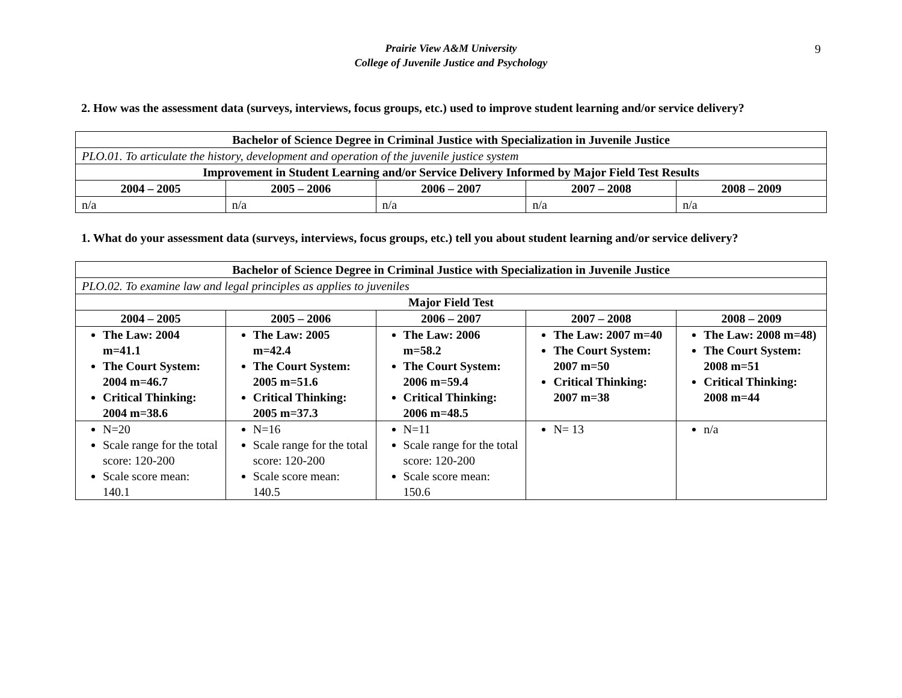Prairie View A&M University
College of Juvenile Justice and Psychology
9
2. How was the assessment data (surveys, interviews, focus groups, etc.) used to improve student learning and/or service delivery?
| Bachelor of Science Degree in Criminal Justice with Specialization in Juvenile Justice | | | | |
| --- | --- | --- | --- | --- |
| PLO.01. To articulate the history, development and operation of the juvenile justice system | | | | |
| Improvement in Student Learning and/or Service Delivery Informed by Major Field Test Results | | | | |
| 2004 – 2005 | 2005 – 2006 | 2006 – 2007 | 2007 – 2008 | 2008 – 2009 |
| n/a | n/a | n/a | n/a | n/a |
1. What do your assessment data (surveys, interviews, focus groups, etc.) tell you about student learning and/or service delivery?
| Bachelor of Science Degree in Criminal Justice with Specialization in Juvenile Justice | | | | |
| --- | --- | --- | --- | --- |
| PLO.02. To examine law and legal principles as applies to juveniles | | | | |
| Major Field Test | | | | |
| 2004 – 2005 | 2005 – 2006 | 2006 – 2007 | 2007 – 2008 | 2008 – 2009 |
| The Law: 2004 m=41.1 The Court System: 2004 m=46.7 Critical Thinking: 2004 m=38.6 | The Law: 2005 m=42.4 The Court System: 2005 m=51.6 Critical Thinking: 2005 m=37.3 | The Law: 2006 m=58.2 The Court System: 2006 m=59.4 Critical Thinking: 2006 m=48.5 | The Law: 2007 m=40 The Court System: 2007 m=50 Critical Thinking: 2007 m=38 | The Law: 2008 m=48) The Court System: 2008 m=51 Critical Thinking: 2008 m=44 |
| N=20 Scale range for the total score: 120-200 Scale score mean: 140.1 | N=16 Scale range for the total score: 120-200 Scale score mean: 140.5 | N=11 Scale range for the total score: 120-200 Scale score mean: 150.6 | N= 13 | n/a |